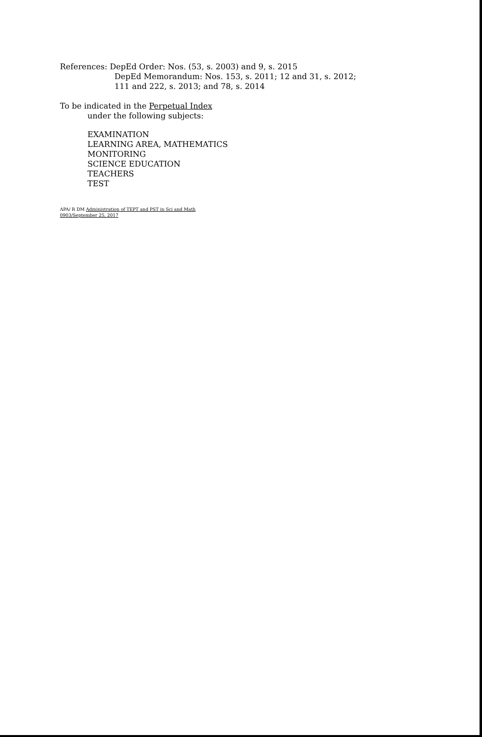References: DepEd Order: Nos. (53, s. 2003) and 9, s. 2015
DepEd Memorandum: Nos. 153, s. 2011; 12 and 31, s. 2012;
111 and 222, s. 2013; and 78, s. 2014
To be indicated in the Perpetual Index
under the following subjects:
EXAMINATION
LEARNING AREA, MATHEMATICS
MONITORING
SCIENCE EDUCATION
TEACHERS
TEST
APA/ R DM Administration of TEPT and PST in Sci and Math
0903/September 25, 2017